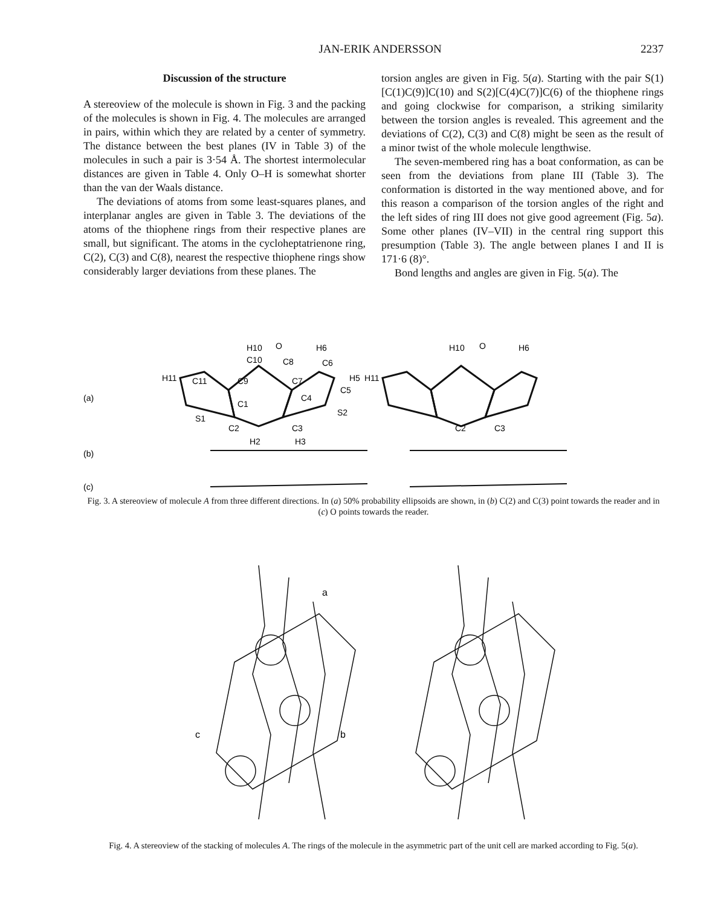JAN-ERIK ANDERSSON 2237
Discussion of the structure
A stereoview of the molecule is shown in Fig. 3 and the packing of the molecules is shown in Fig. 4. The molecules are arranged in pairs, within which they are related by a center of symmetry. The distance between the best planes (IV in Table 3) of the molecules in such a pair is 3·54 Å. The shortest intermolecular distances are given in Table 4. Only O–H is somewhat shorter than the van der Waals distance.
The deviations of atoms from some least-squares planes, and interplanar angles are given in Table 3. The deviations of the atoms of the thiophene rings from their respective planes are small, but significant. The atoms in the cycloheptatrienone ring, C(2), C(3) and C(8), nearest the respective thiophene rings show considerably larger deviations from these planes. The
torsion angles are given in Fig. 5(a). Starting with the pair S(1)[C(1)C(9)]C(10) and S(2)[C(4)C(7)]C(6) of the thiophene rings and going clockwise for comparison, a striking similarity between the torsion angles is revealed. This agreement and the deviations of C(2), C(3) and C(8) might be seen as the result of a minor twist of the whole molecule lengthwise.
The seven-membered ring has a boat conformation, as can be seen from the deviations from plane III (Table 3). The conformation is distorted in the way mentioned above, and for this reason a comparison of the torsion angles of the right and the left sides of ring III does not give good agreement (Fig. 5a). Some other planes (IV–VII) in the central ring support this presumption (Table 3). The angle between planes I and II is 171·6 (8)°.
Bond lengths and angles are given in Fig. 5(a). The
(a)
(b)
(c)
H10
O
H6
C10
C8
C6
H11
C11
C9
C7
H5
C5
C4
C1
S2
S1
C2
C3
H2
H3
H10
O
H6
H11
C2
C3
Fig. 3. A stereoview of molecule A from three different directions. In (a) 50% probability ellipsoids are shown, in (b) C(2) and C(3) point towards the reader and in (c) O points towards the reader.
a
c
b
Fig. 4. A stereoview of the stacking of molecules A. The rings of the molecule in the asymmetric part of the unit cell are marked according to Fig. 5(a).